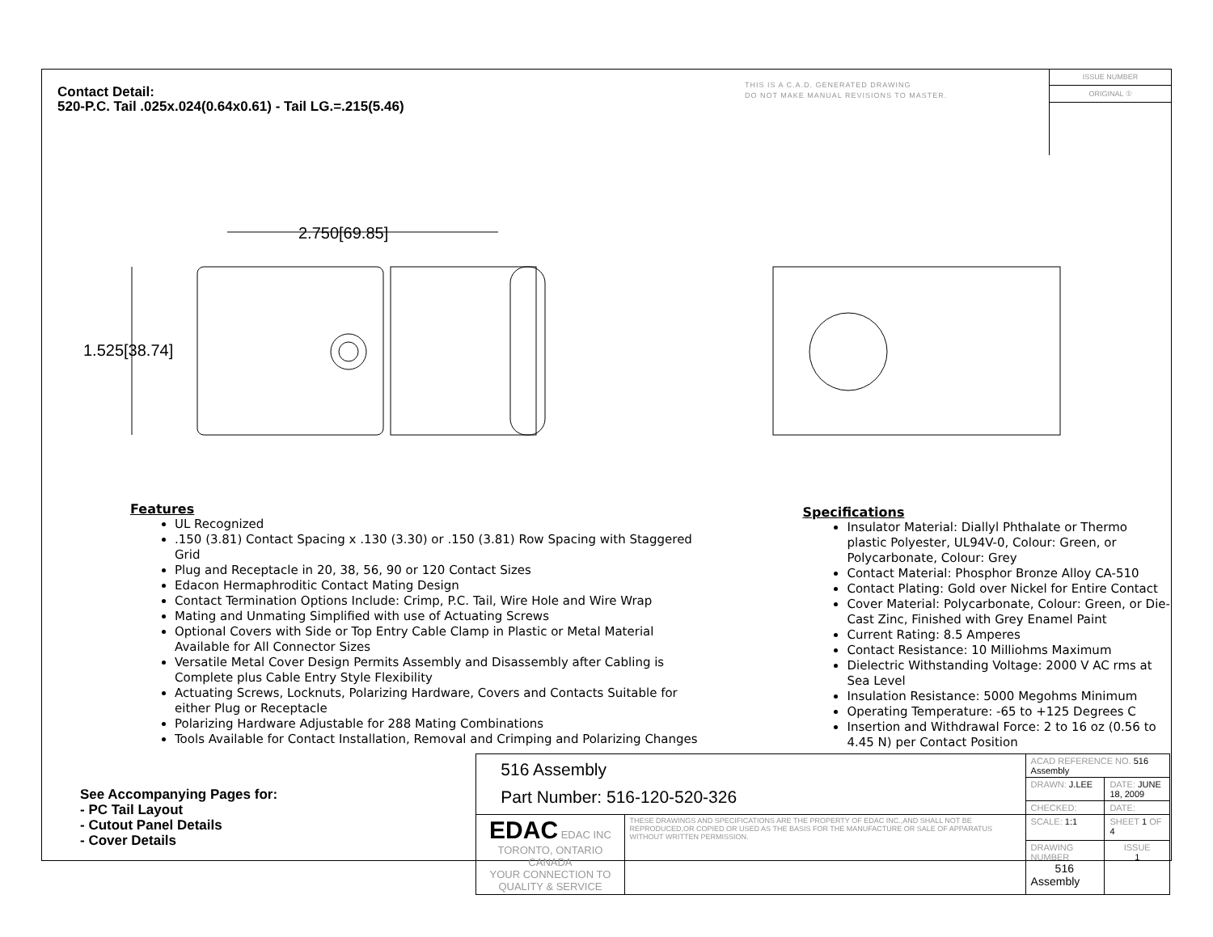Contact Detail:
520-P.C. Tail .025x.024(0.64x0.61) - Tail LG.=.215(5.46)
THIS IS A C.A.D. GENERATED DRAWING
DO NOT MAKE MANUAL REVISIONS TO MASTER.
ISSUE NUMBER
ORIGINAL ①
2.750[69.85]
1.525[38.74]
Features
UL Recognized
.150 (3.81) Contact Spacing x .130 (3.30) or .150 (3.81) Row Spacing with Staggered Grid
Plug and Receptacle in 20, 38, 56, 90 or 120 Contact Sizes
Edacon Hermaphroditic Contact Mating Design
Contact Termination Options Include: Crimp, P.C. Tail, Wire Hole and Wire Wrap
Mating and Unmating Simplified with use of Actuating Screws
Optional Covers with Side or Top Entry Cable Clamp in Plastic or Metal Material Available for All Connector Sizes
Versatile Metal Cover Design Permits Assembly and Disassembly after Cabling is Complete plus Cable Entry Style Flexibility
Actuating Screws, Locknuts, Polarizing Hardware, Covers and Contacts Suitable for either Plug or Receptacle
Polarizing Hardware Adjustable for 288 Mating Combinations
Tools Available for Contact Installation, Removal and Crimping and Polarizing Changes
Specifications
Insulator Material: Diallyl Phthalate or Thermo plastic Polyester, UL94V-0, Colour: Green, or Polycarbonate, Colour: Grey
Contact Material: Phosphor Bronze Alloy CA-510
Contact Plating: Gold over Nickel for Entire Contact
Cover Material: Polycarbonate, Colour: Green, or Die-Cast Zinc, Finished with Grey Enamel Paint
Current Rating: 8.5 Amperes
Contact Resistance: 10 Milliohms Maximum
Dielectric Withstanding Voltage: 2000 V AC rms at Sea Level
Insulation Resistance: 5000 Megohms Minimum
Operating Temperature: -65 to +125 Degrees C
Insertion and Withdrawal Force: 2 to 16 oz (0.56 to 4.45 N) per Contact Position
See Accompanying Pages for:
- PC Tail Layout
- Cutout Panel Details
- Cover Details
| 516 Assembly Part Number: 516-120-520-326 | | ACAD REFERENCE NO. 516 Assembly | | |
| | | DRAWN: J.LEE | DATE: JUNE 18, 2009 | |
| | | CHECKED: | DATE: | |
| EDAC EDAC INC TORONTO, ONTARIO CANADA YOUR CONNECTION TO QUALITY & SERVICE | THESE DRAWINGS AND SPECIFICATIONS ARE THE PROPERTY OF EDAC INC.,AND SHALL NOT BE REPRODUCED,OR COPIED OR USED AS THE BASIS FOR THE MANUFACTURE OR SALE OF APPARATUS WITHOUT WRITTEN PERMISSION. | SCALE: 1:1 | SHEET 1 OF 4 | |
| | | DRAWING NUMBER 516 Assembly | | ISSUE 1 |